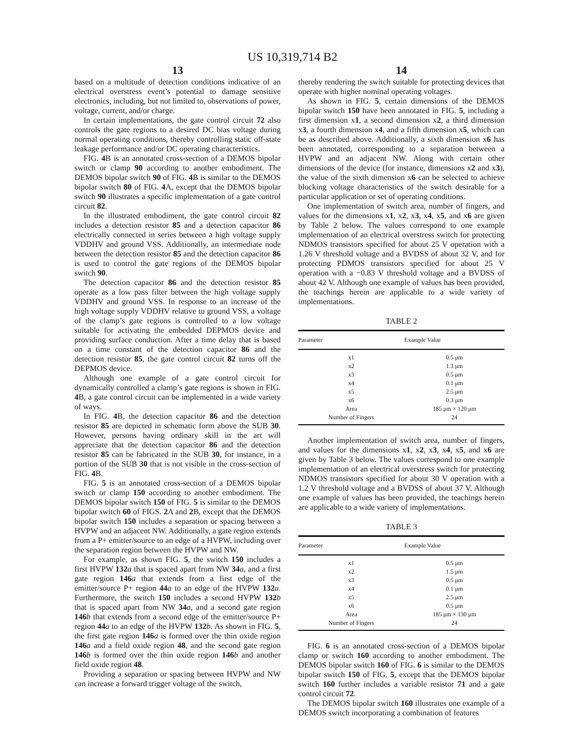US 10,319,714 B2
13
based on a multitude of detection conditions indicative of an electrical overstress event’s potential to damage sensitive electronics, including, but not limited to, observations of power, voltage, current, and/or charge.
In certain implementations, the gate control circuit 72 also controls the gate regions to a desired DC bias voltage during normal operating conditions, thereby controlling static off-state leakage performance and/or DC operating characteristics.
FIG. 4 B is an annotated cross-section of a DEMOS bipolar switch or clamp 90 according to another embodiment. The DEMOS bipolar switch 90 of FIG. 4 B is similar to the DEMOS bipolar switch 80 of FIG. 4 A, except that the DEMOS bipolar switch 90 illustrates a specific implementation of a gate control circuit 82.
In the illustrated embodiment, the gate control circuit 82 includes a detection resistor 85 and a detection capacitor 86 electrically connected in series between a high voltage supply VDDHV and ground VSS. Additionally, an intermediate node between the detection resistor 85 and the detection capacitor 86 is used to control the gate regions of the DEMOS bipolar switch 90.
The detection capacitor 86 and the detection resistor 85 operate as a low pass filter between the high voltage supply VDDHV and ground VSS. In response to an increase of the high voltage supply VDDHV relative to ground VSS, a voltage of the clamp’s gate regions is controlled to a low voltage suitable for activating the embedded DEPMOS device and providing surface conduction. After a time delay that is based on a time constant of the detection capacitor 86 and the detection resistor 85, the gate control circuit 82 turns off the DEPMOS device.
Although one example of a gate control circuit for dynamically controlled a clamp’s gate regions is shown in FIG. 4 B, a gate control circuit can be implemented in a wide variety of ways.
In FIG. 4 B, the detection capacitor 86 and the detection resistor 85 are depicted in schematic form above the SUB 30. However, persons having ordinary skill in the art will appreciate that the detection capacitor 86 and the detection resistor 85 can be fabricated in the SUB 30, for instance, in a portion of the SUB 30 that is not visible in the cross-section of FIG. 4 B.
FIG. 5 is an annotated cross-section of a DEMOS bipolar switch or clamp 150 according to another embodiment. The DEMOS bipolar switch 150 of FIG. 5 is similar to the DEMOS bipolar switch 60 of FIGS. 2 A and 2 B, except that the DEMOS bipolar switch 150 includes a separation or spacing between a HVPW and an adjacent NW. Additionally, a gate region extends from a P+ emitter/source to an edge of a HVPW, including over the separation region between the HVPW and NW.
For example, as shown FIG. 5, the switch 150 includes a first HVPW 132 a that is spaced apart from NW 34 a, and a first gate region 146 a that extends from a first edge of the emitter/source P+ region 44 a to an edge of the HVPW 132 a. Furthermore, the switch 150 includes a second HVPW 132 b that is spaced apart from NW 34 a, and a second gate region 146 b that extends from a second edge of the emitter/source P+ region 44 a to an edge of the HVPW 132 b. As shown in FIG. 5, the first gate region 146 a is formed over the thin oxide region 146 a and a field oxide region 48, and the second gate region 146 b is formed over the thin oxide region 146 b and another field oxide region 48.
Providing a separation or spacing between HVPW and NW can increase a forward trigger voltage of the switch,
14
thereby rendering the switch suitable for protecting devices that operate with higher nominal operating voltages.
As shown in FIG. 5, certain dimensions of the DEMOS bipolar switch 150 have been annotated in FIG. 5, including a first dimension x1, a second dimension x2, a third dimension x3, a fourth dimension x4, and a fifth dimension x5, which can be as described above. Additionally, a sixth dimension x6 has been annotated, corresponding to a separation between a HVPW and an adjacent NW. Along with certain other dimensions of the device (for instance, dimensions x2 and x3), the value of the sixth dimension x6 can be selected to achieve blocking voltage characteristics of the switch desirable for a particular application or set of operating conditions.
One implementation of switch area, number of fingers, and values for the dimensions x1, x2, x3, x4, x5, and x6 are given by Table 2 below. The values correspond to one example implementation of an electrical overstress switch for protecting NDMOS transistors specified for about 25 V operation with a 1.26 V threshold voltage and a BVDSS of about 32 V, and for protecting PDMOS transistors specified for about 25 V operation with a −0.83 V threshold voltage and a BVDSS of about 42 V. Although one example of values has been provided, the teachings herein are applicable to a wide variety of implementations.
TABLE 2
| Parameter | Example Value |
| --- | --- |
| x1 | 0.5 μm |
| x2 | 1.3 μm |
| x3 | 0.5 μm |
| x4 | 0.1 μm |
| x5 | 2.5 μm |
| x6 | 0.3 μm |
| Area | 185 μm × 120 μm |
| Number of Fingers | 24 |
Another implementation of switch area, number of fingers, and values for the dimensions x1, x2, x3, x4, x5, and x6 are given by Table 3 below. The values correspond to one example implementation of an electrical overstress switch for protecting NDMOS transistors specified for about 30 V operation with a 1.2 V threshold voltage and a BVDSS of about 37 V. Although one example of values has been provided, the teachings herein are applicable to a wide variety of implementations.
TABLE 3
| Parameter | Example Value |
| --- | --- |
| x1 | 0.5 μm |
| x2 | 1.5 μm |
| x3 | 0.5 μm |
| x4 | 0.1 μm |
| x5 | 2.5 μm |
| x6 | 0.5 μm |
| Area | 185 μm × 130 μm |
| Number of Fingers | 24 |
FIG. 6 is an annotated cross-section of a DEMOS bipolar clamp or switch 160 according to another embodiment. The DEMOS bipolar switch 160 of FIG. 6 is similar to the DEMOS bipolar switch 150 of FIG. 5, except that the DEMOS bipolar switch 160 further includes a variable resistor 71 and a gate control circuit 72.
The DEMOS bipolar switch 160 illustrates one example of a DEMOS switch incorporating a combination of features